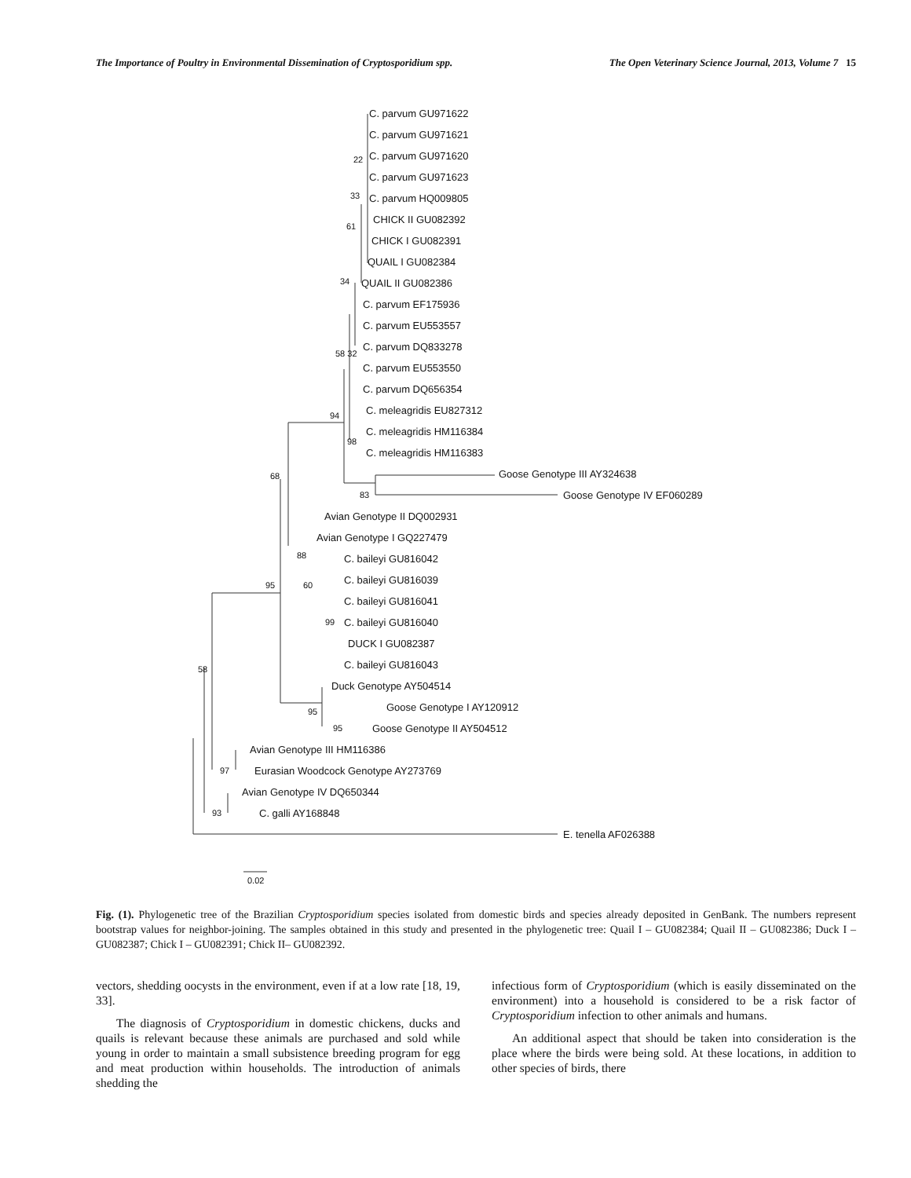The Importance of Poultry in Environmental Dissemination of Cryptosporidium spp. The Open Veterinary Science Journal, 2013, Volume 7 15
C. parvum GU971622
C. parvum GU971621
22 C. parvum GU971620
C. parvum GU971623
33 C. parvum HQ009805
CHICK II GU082392
61
CHICK I GU082391
QUAIL I GU082384
34 QUAIL II GU082386
C. parvum EF175936
C. parvum EU553557
C. parvum DQ833278 58 32
C. parvum EU553550
C. parvum DQ656354
94 C. meleagridis EU827312
C. meleagridis HM116384
98
C. meleagridis HM116383
68 Goose Genotype III AY324638
83 Goose Genotype IV EF060289
Avian Genotype II DQ002931
Avian Genotype I GQ227479
88 C. baileyi GU816042
95 60 C. baileyi GU816039
C. baileyi GU816041
99 C. baileyi GU816040
DUCK I GU082387
58 C. baileyi GU816043
Duck Genotype AY504514
95 Goose Genotype I AY120912
95 Goose Genotype II AY504512
Avian Genotype III HM116386
97 Eurasian Woodcock Genotype AY273769
Avian Genotype IV DQ650344
93 C. galli AY168848
E. tenella AF026388
0.02
Fig. (1). Phylogenetic tree of the Brazilian Cryptosporidium species isolated from domestic birds and species already deposited in GenBank. The numbers represent bootstrap values for neighbor-joining. The samples obtained in this study and presented in the phylogenetic tree: Quail I – GU082384; Quail II – GU082386; Duck I – GU082387; Chick I – GU082391; Chick II– GU082392.
vectors, shedding oocysts in the environment, even if at a low rate [18, 19, 33].
The diagnosis of Cryptosporidium in domestic chickens, ducks and quails is relevant because these animals are purchased and sold while young in order to maintain a small subsistence breeding program for egg and meat production within households. The introduction of animals shedding the
infectious form of Cryptosporidium (which is easily disseminated on the environment) into a household is considered to be a risk factor of Cryptosporidium infection to other animals and humans.
An additional aspect that should be taken into consideration is the place where the birds were being sold. At these locations, in addition to other species of birds, there